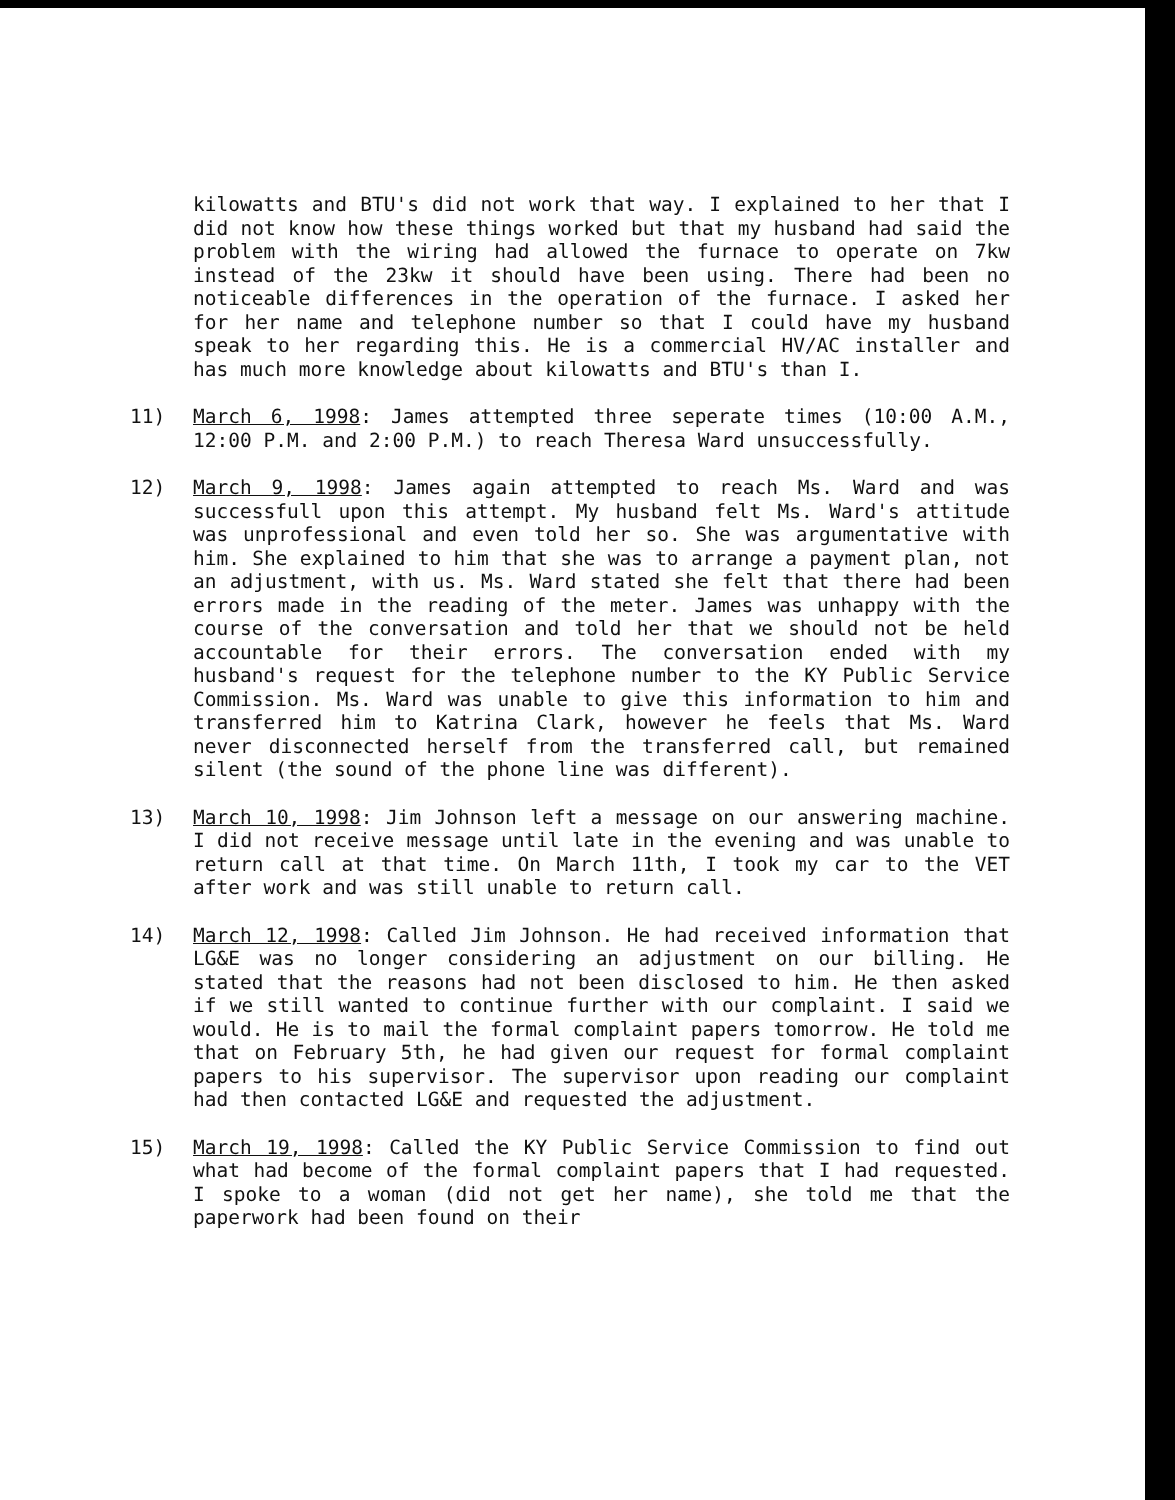kilowatts and BTU's did not work that way. I explained to her that I did not know how these things worked but that my husband had said the problem with the wiring had allowed the furnace to operate on 7kw instead of the 23kw it should have been using. There had been no noticeable differences in the operation of the furnace. I asked her for her name and telephone number so that I could have my husband speak to her regarding this. He is a commercial HV/AC installer and has much more knowledge about kilowatts and BTU's than I.
11) March 6, 1998: James attempted three seperate times (10:00 A.M., 12:00 P.M. and 2:00 P.M.) to reach Theresa Ward unsuccessfully.
12) March 9, 1998: James again attempted to reach Ms. Ward and was successfull upon this attempt. My husband felt Ms. Ward's attitude was unprofessional and even told her so. She was argumentative with him. She explained to him that she was to arrange a payment plan, not an adjustment, with us. Ms. Ward stated she felt that there had been errors made in the reading of the meter. James was unhappy with the course of the conversation and told her that we should not be held accountable for their errors. The conversation ended with my husband's request for the telephone number to the KY Public Service Commission. Ms. Ward was unable to give this information to him and transferred him to Katrina Clark, however he feels that Ms. Ward never disconnected herself from the transferred call, but remained silent (the sound of the phone line was different).
13) March 10, 1998: Jim Johnson left a message on our answering machine. I did not receive message until late in the evening and was unable to return call at that time. On March 11th, I took my car to the VET after work and was still unable to return call.
14) March 12, 1998: Called Jim Johnson. He had received information that LG&E was no longer considering an adjustment on our billing. He stated that the reasons had not been disclosed to him. He then asked if we still wanted to continue further with our complaint. I said we would. He is to mail the formal complaint papers tomorrow. He told me that on February 5th, he had given our request for formal complaint papers to his supervisor. The supervisor upon reading our complaint had then contacted LG&E and requested the adjustment.
15) March 19, 1998: Called the KY Public Service Commission to find out what had become of the formal complaint papers that I had requested. I spoke to a woman (did not get her name), she told me that the paperwork had been found on their